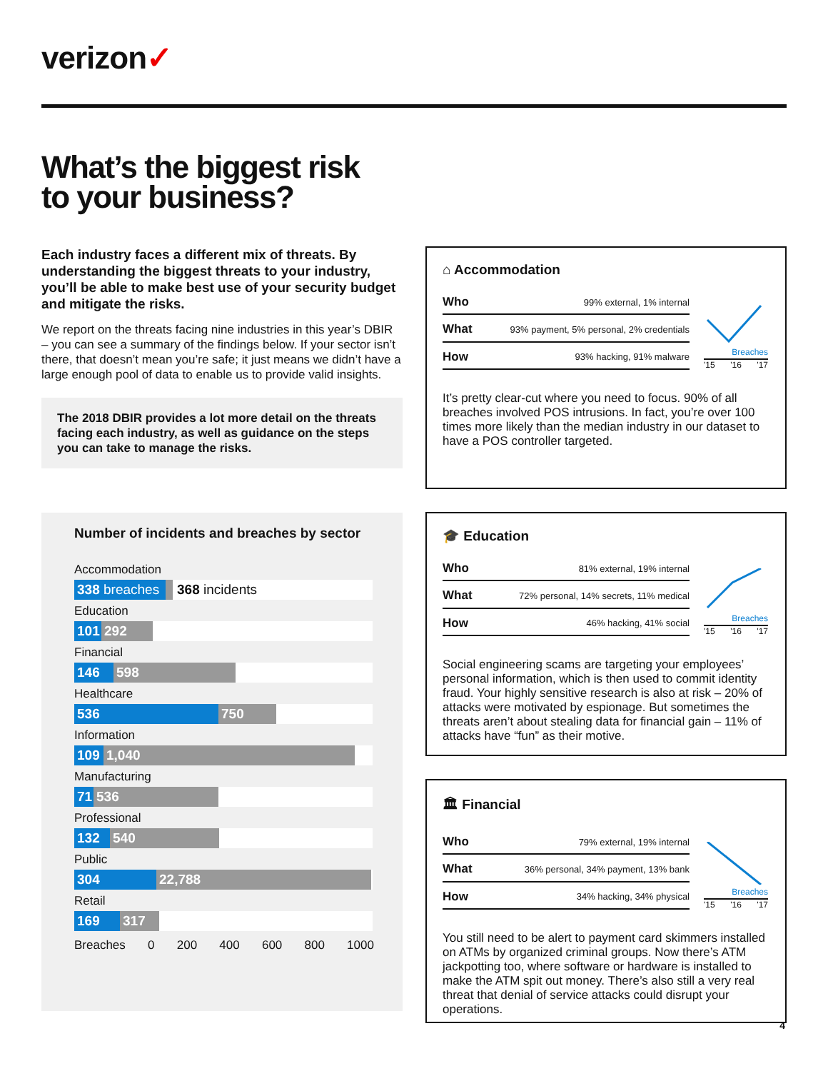verizon✓
What’s the biggest risk
to your business?
Each industry faces a different mix of threats. By understanding the biggest threats to your industry, you’ll be able to make best use of your security budget and mitigate the risks.
We report on the threats facing nine industries in this year’s DBIR – you can see a summary of the findings below. If your sector isn’t there, that doesn’t mean you’re safe; it just means we didn’t have a large enough pool of data to enable us to provide valid insights.
The 2018 DBIR provides a lot more detail on the threats facing each industry, as well as guidance on the steps you can take to manage the risks.
Number of incidents and breaches by sector
Accommodation
338 breaches
368 incidents
Education
101 292
Financial
146 598
Healthcare
536 750
Information
109 1,040
Manufacturing
71 536
Professional
132 540
Public
304 22,788
Retail
169 317
Breaches 0 200 400 600 800 1000
⌂ Accommodation
| Who | 99% external, 1% internal |
| What | 93% payment, 5% personal, 2% credentials |
| How | 93% hacking, 91% malware |
Breaches
'15 '16 '17
It’s pretty clear-cut where you need to focus. 90% of all breaches involved POS intrusions. In fact, you’re over 100 times more likely than the median industry in our dataset to have a POS controller targeted.
🎓 Education
| Who | 81% external, 19% internal |
| What | 72% personal, 14% secrets, 11% medical |
| How | 46% hacking, 41% social |
Breaches
'15 '16 '17
Social engineering scams are targeting your employees’ personal information, which is then used to commit identity fraud. Your highly sensitive research is also at risk – 20% of attacks were motivated by espionage. But sometimes the threats aren’t about stealing data for financial gain – 11% of attacks have “fun” as their motive.
🏛 Financial
| Who | 79% external, 19% internal |
| What | 36% personal, 34% payment, 13% bank |
| How | 34% hacking, 34% physical |
Breaches
'15 '16 '17
You still need to be alert to payment card skimmers installed on ATMs by organized criminal groups. Now there’s ATM jackpotting too, where software or hardware is installed to make the ATM spit out money. There’s also still a very real threat that denial of service attacks could disrupt your operations.
4